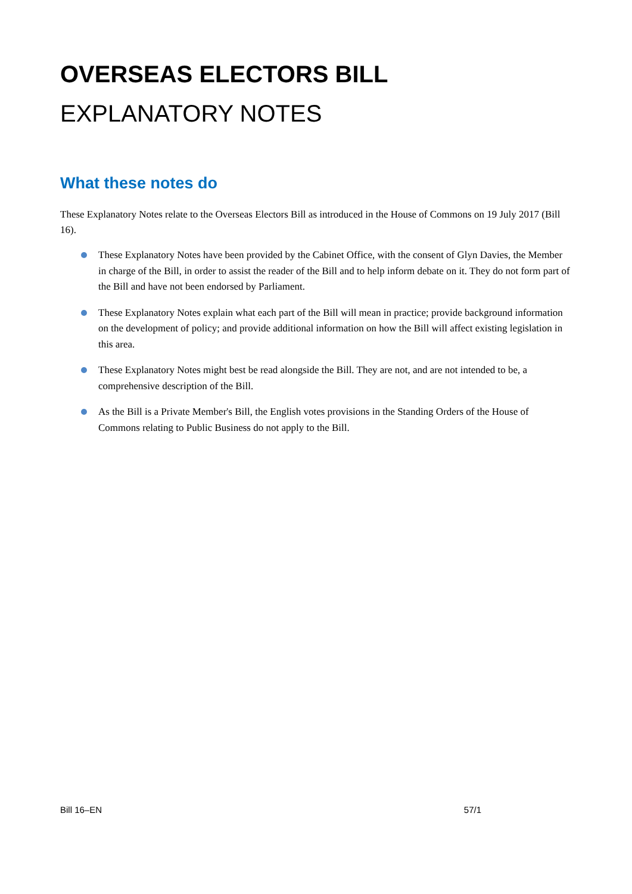OVERSEAS ELECTORS BILL
EXPLANATORY NOTES
What these notes do
These Explanatory Notes relate to the Overseas Electors Bill as introduced in the House of Commons on 19 July 2017 (Bill 16).
These Explanatory Notes have been provided by the Cabinet Office, with the consent of Glyn Davies, the Member in charge of the Bill, in order to assist the reader of the Bill and to help inform debate on it. They do not form part of the Bill and have not been endorsed by Parliament.
These Explanatory Notes explain what each part of the Bill will mean in practice; provide background information on the development of policy; and provide additional information on how the Bill will affect existing legislation in this area.
These Explanatory Notes might best be read alongside the Bill. They are not, and are not intended to be, a comprehensive description of the Bill.
As the Bill is a Private Member's Bill, the English votes provisions in the Standing Orders of the House of Commons relating to Public Business do not apply to the Bill.
Bill 16–EN 57/1